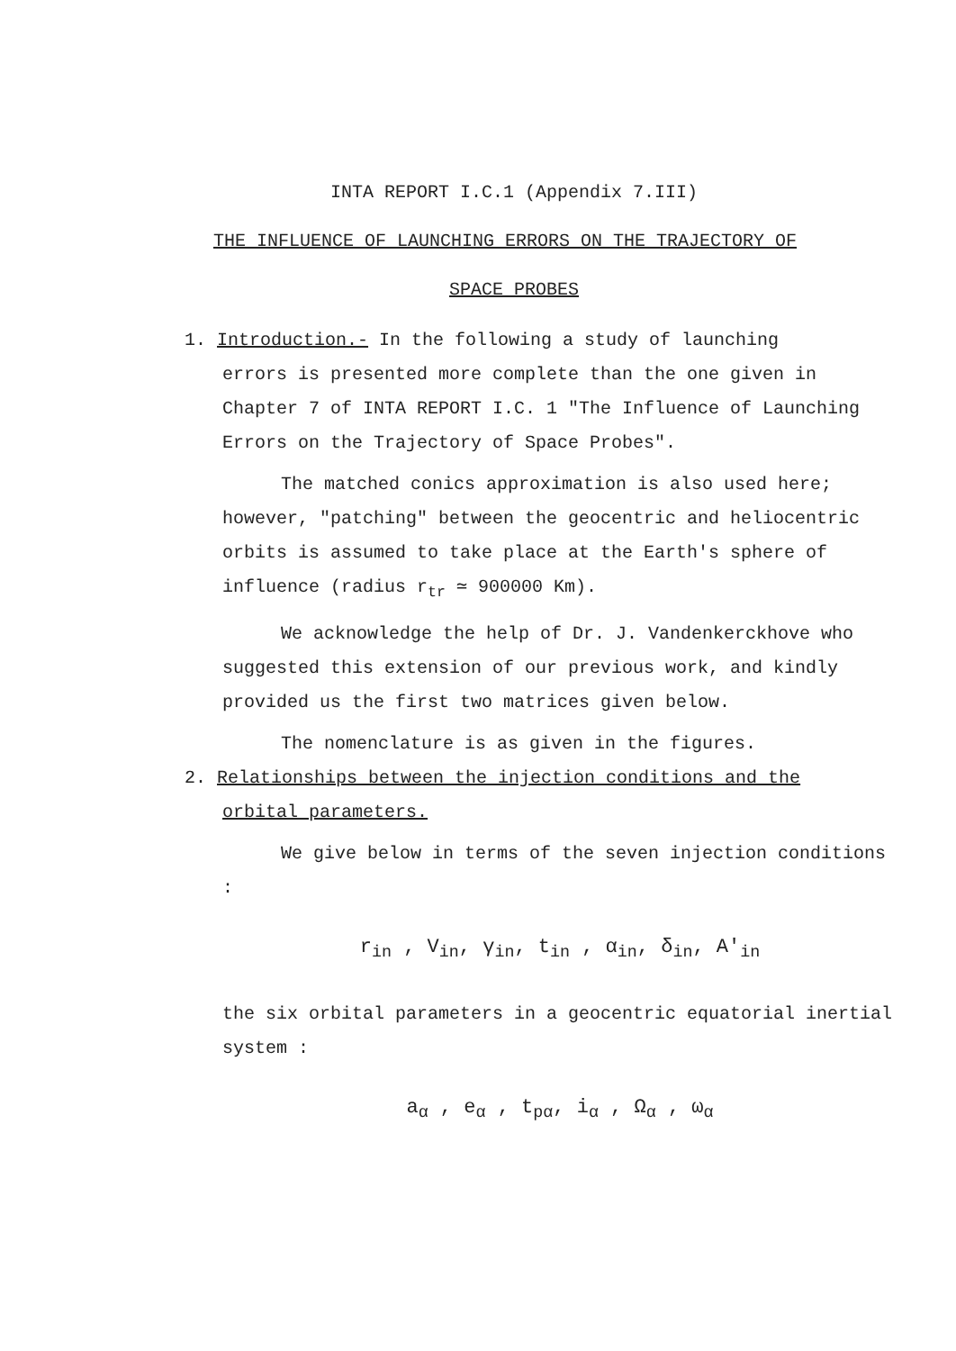INTA REPORT I.C.1 (Appendix 7.III)
THE INFLUENCE OF LAUNCHING ERRORS ON THE TRAJECTORY OF
SPACE PROBES
1. Introduction.- In the following a study of launching
errors is presented more complete than the one given in Chapter 7 of INTA REPORT I.C. 1 "The Influence of Launching Errors on the Trajectory of Space Probes".
The matched conics approximation is also used here; however, "patching" between the geocentric and heliocentric orbits is assumed to take place at the Earth's sphere of influence (radius r<sub>tr</sub> ≃ 900000 Km).
We acknowledge the help of Dr. J. Vandenkerckhove who suggested this extension of our previous work, and kindly provided us the first two matrices given below.
The nomenclature is as given in the figures.
2. Relationships between the injection conditions and the
orbital parameters.
We give below in terms of the seven injection conditions :
r<sub>in</sub> , V<sub>in</sub>, γ<sub>in</sub>, t<sub>in</sub> , α<sub>in</sub>, δ<sub>in</sub>, A'<sub>in</sub>
the six orbital parameters in a geocentric equatorial inertial system :
a<sub>α</sub> , e<sub>α</sub> , t<sub>pα</sub>, i<sub>α</sub> , Ω<sub>α</sub> , ω<sub>α</sub>